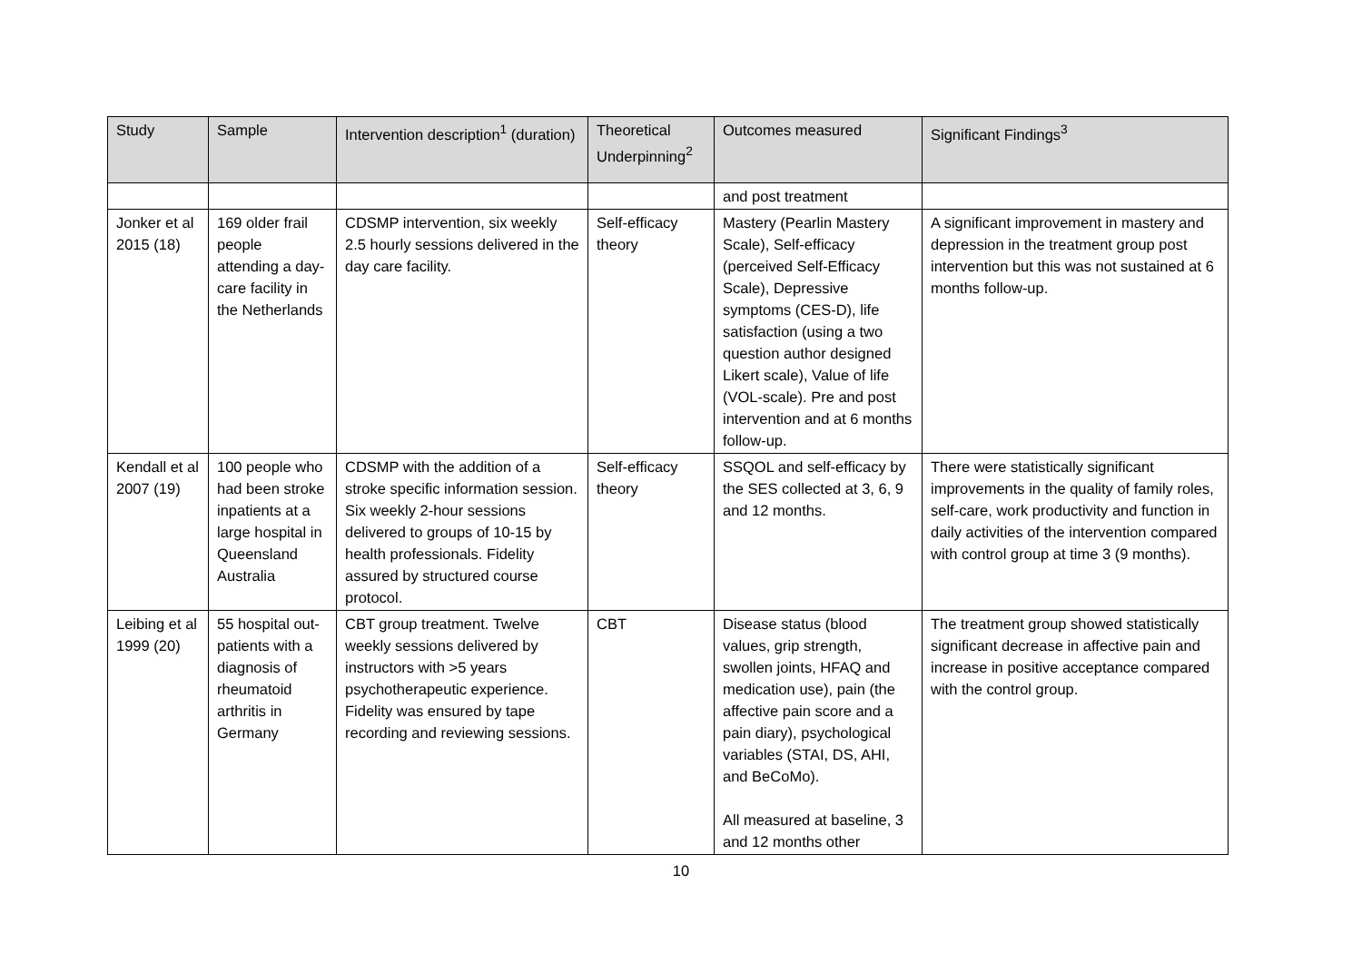| Study | Sample | Intervention description<sup>1</sup> (duration) | Theoretical Underpinning<sup>2</sup> | Outcomes measured | Significant Findings<sup>3</sup> |
| --- | --- | --- | --- | --- | --- |
| | | | | and post treatment | |
| Jonker et al 2015 (18) | 169 older frail people attending a day-care facility in the Netherlands | CDSMP intervention, six weekly 2.5 hourly sessions delivered in the day care facility. | Self-efficacy theory | Mastery (Pearlin Mastery Scale), Self-efficacy (perceived Self-Efficacy Scale), Depressive symptoms (CES-D), life satisfaction (using a two question author designed Likert scale), Value of life (VOL-scale). Pre and post intervention and at 6 months follow-up. | A significant improvement in mastery and depression in the treatment group post intervention but this was not sustained at 6 months follow-up. |
| Kendall et al 2007 (19) | 100 people who had been stroke inpatients at a large hospital in Queensland Australia | CDSMP with the addition of a stroke specific information session. Six weekly 2-hour sessions delivered to groups of 10-15 by health professionals. Fidelity assured by structured course protocol. | Self-efficacy theory | SSQOL and self-efficacy by the SES collected at 3, 6, 9 and 12 months. | There were statistically significant improvements in the quality of family roles, self-care, work productivity and function in daily activities of the intervention compared with control group at time 3 (9 months). |
| Leibing et al 1999 (20) | 55 hospital out-patients with a diagnosis of rheumatoid arthritis in Germany | CBT group treatment. Twelve weekly sessions delivered by instructors with >5 years psychotherapeutic experience. Fidelity was ensured by tape recording and reviewing sessions. | CBT | Disease status (blood values, grip strength, swollen joints, HFAQ and medication use), pain (the affective pain score and a pain diary), psychological variables (STAI, DS, AHI, and BeCoMo). All measured at baseline, 3 and 12 months other | The treatment group showed statistically significant decrease in affective pain and increase in positive acceptance compared with the control group. |
10